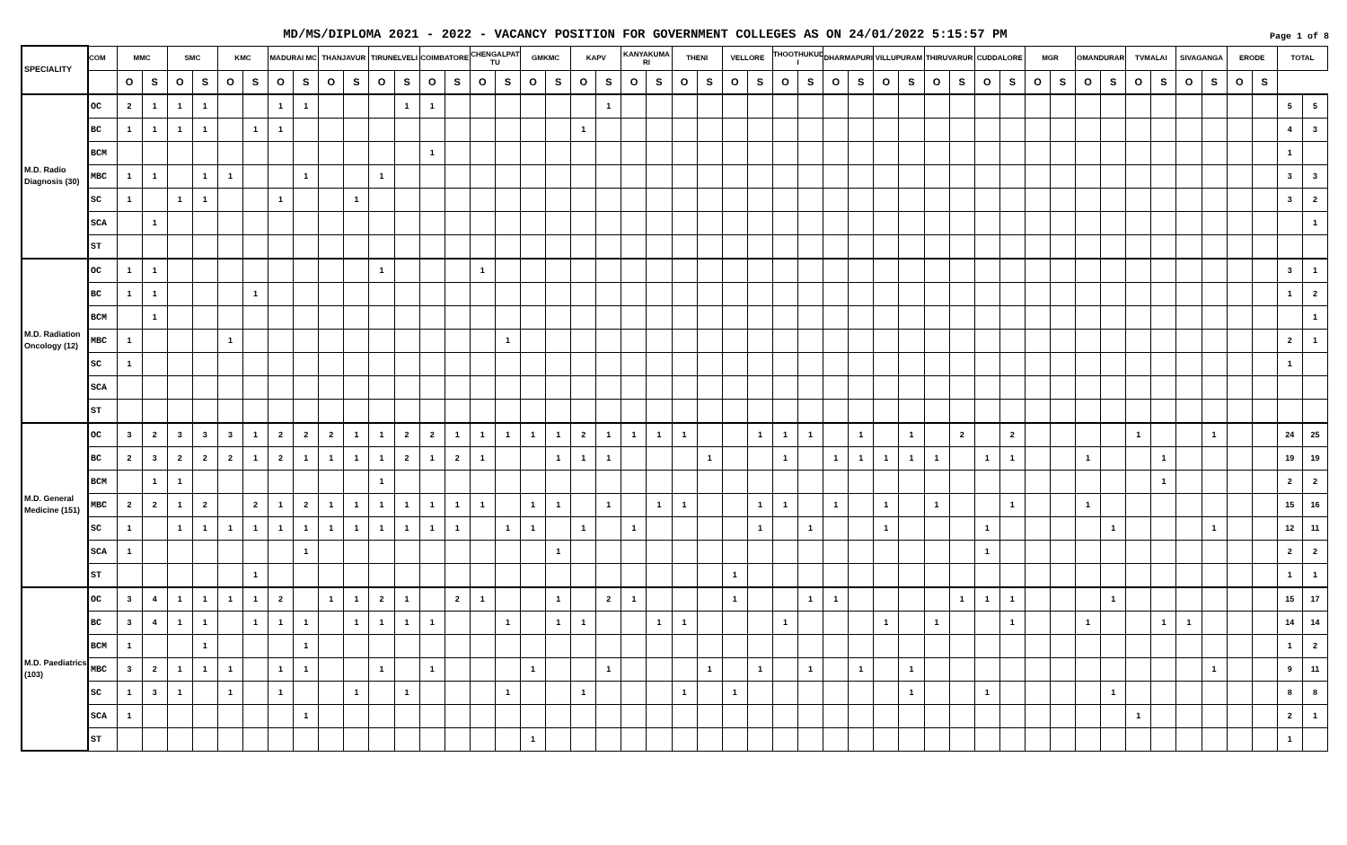MD/MS/DIPLOMA 2021 - 2022 - VACANCY POSITION FOR GOVERNMENT COLLEGES AS ON 24/01/2022 5:15:57 PM
Page 1 of 8
| SPECIALITY | COM | MMC | | SMC | | KMC | | MADURAI MC | | THANJAVUR | | TIRUNELVELI | | COIMBATORE | | CHENGALPAT TU | | GMKMC | | KAPV | | KANYAKUMA RI | | THENI | | VELLORE | | THOOTHUKUD I | | DHARMAPURI | | VILLUPURAM | | THIRUVARUR | | CUDDALORE | | MGR | | OMANDURAR | | TVMALAI | | SIVAGANGA | | ERODE | | TOTAL | |
| --- | --- | --- | --- | --- | --- | --- | --- | --- | --- | --- | --- | --- | --- | --- | --- | --- | --- | --- | --- | --- | --- | --- | --- | --- | --- | --- | --- | --- | --- | --- | --- | --- | --- | --- | --- | --- | --- | --- | --- | --- | --- | --- | --- | --- | --- | --- | --- | --- | --- |
| | | O | S | O | S | O | S | O | S | O | S | O | S | O | S | O | S | O | S | O | S | O | S | O | S | O | S | O | S | O | S | O | S | O | S | O | S | O | S | O | S | O | S | O | S | O | S | | |
| M.D. Radio Diagnosis (30) | OC | 2 | 1 | 1 | 1 | | | 1 | 1 | | | | 1 | 1 | | | | | | | 1 | | | | | | | | | | | | | | | | | | | | | | | | | | | 5 | 5 |
| | BC | 1 | 1 | 1 | 1 | | 1 | 1 | | | | | | | | | | | | 1 | | | | | | | | | | | | | | | | | | | | | | | | | | | | 4 | 3 |
| | BCM | | | | | | | | | | | | | 1 | | | | | | | | | | | | | | | | | | | | | | | | | | | | | | | | | | 1 | |
| | MBC | 1 | 1 | | 1 | 1 | | | 1 | | | 1 | | | | | | | | | | | | | | | | | | | | | | | | | | | | | | | | | | | | 3 | 3 |
| | SC | 1 | | 1 | 1 | | | 1 | | | 1 | | | | | | | | | | | | | | | | | | | | | | | | | | | | | | | | | | | | | 3 | 2 |
| | SCA | | 1 | | | | | | | | | | | | | | | | | | | | | | | | | | | | | | | | | | | | | | | | | | | | | | 1 |
| | ST | | | | | | | | | | | | | | | | | | | | | | | | | | | | | | | | | | | | | | | | | | | | | | | | |
| M.D. Radiation Oncology (12) | OC | 1 | 1 | | | | | | | | | 1 | | | | 1 | | | | | | | | | | | | | | | | | | | | | | | | | | | | | | | | 3 | 1 |
| | BC | 1 | 1 | | | | 1 | | | | | | | | | | | | | | | | | | | | | | | | | | | | | | | | | | | | | | | | | 1 | 2 |
| | BCM | | 1 | | | | | | | | | | | | | | | | | | | | | | | | | | | | | | | | | | | | | | | | | | | | | | 1 |
| | MBC | 1 | | | | 1 | | | | | | | | | | | 1 | | | | | | | | | | | | | | | | | | | | | | | | | | | | | | | 2 | 1 |
| | SC | 1 | | | | | | | | | | | | | | | | | | | | | | | | | | | | | | | | | | | | | | | | | | | | | | 1 | |
| | SCA | | | | | | | | | | | | | | | | | | | | | | | | | | | | | | | | | | | | | | | | | | | | | | | | |
| | ST | | | | | | | | | | | | | | | | | | | | | | | | | | | | | | | | | | | | | | | | | | | | | | | | |
| M.D. General Medicine (151) | OC | 3 | 2 | 3 | 3 | 3 | 1 | 2 | 2 | 2 | 1 | 1 | 2 | 2 | 1 | 1 | 1 | 1 | 1 | 2 | 1 | 1 | 1 | 1 | | | 1 | 1 | 1 | | 1 | | 1 | | 2 | | 2 | | | | | 1 | | | 1 | | | 24 | 25 |
| | BC | 2 | 3 | 2 | 2 | 2 | 1 | 2 | 1 | 1 | 1 | 1 | 2 | 1 | 2 | 1 | | | 1 | 1 | 1 | | | | 1 | | | 1 | | 1 | 1 | 1 | 1 | 1 | | 1 | 1 | | | 1 | | | 1 | | | | | 19 | 19 |
| | BCM | | 1 | 1 | | | | | | | | 1 | | | | | | | | | | | | | | | | | | | | | | | | | | | | | | | 1 | | | | | 2 | 2 |
| | MBC | 2 | 2 | 1 | 2 | | 2 | 1 | 2 | 1 | 1 | 1 | 1 | 1 | 1 | 1 | | 1 | 1 | | 1 | | 1 | 1 | | | 1 | 1 | | 1 | | 1 | | 1 | | | 1 | | | 1 | | | | | | | | 15 | 16 |
| | SC | 1 | | 1 | 1 | 1 | 1 | 1 | 1 | 1 | 1 | 1 | 1 | 1 | 1 | | 1 | 1 | | 1 | | 1 | | | | | 1 | | 1 | | | 1 | | | | 1 | | | | | 1 | | | | 1 | | | 12 | 11 |
| | SCA | 1 | | | | | | | 1 | | | | | | | | | | 1 | | | | | | | | | | | | | | | | | 1 | | | | | | | | | | | | 2 | 2 |
| | ST | | | | | | 1 | | | | | | | | | | | | | | | | | | | 1 | | | | | | | | | | | | | | | | | | | | | | 1 | 1 |
| M.D. Paediatrics (103) | OC | 3 | 4 | 1 | 1 | 1 | 1 | 2 | | 1 | 1 | 2 | 1 | | 2 | 1 | | | 1 | | 2 | 1 | | | | 1 | | | 1 | 1 | | | | | 1 | 1 | 1 | | | | 1 | | | | | | | 15 | 17 |
| | BC | 3 | 4 | 1 | 1 | | 1 | 1 | 1 | | 1 | 1 | 1 | 1 | | | 1 | | 1 | 1 | | | 1 | 1 | | | | 1 | | | | 1 | | 1 | | | 1 | | | 1 | | | 1 | 1 | | | | 14 | 14 |
| | BCM | 1 | | | 1 | | | | 1 | | | | | | | | | | | | | | | | | | | | | | | | | | | | | | | | | | | | | | | 1 | 2 |
| | MBC | 3 | 2 | 1 | 1 | 1 | | 1 | 1 | | | 1 | | 1 | | | | 1 | | | 1 | | | | 1 | | 1 | | 1 | | 1 | | 1 | | | | | | | | | | | | 1 | | | 9 | 11 |
| | SC | 1 | 3 | 1 | | 1 | | 1 | | | 1 | | 1 | | | | 1 | | | 1 | | | | 1 | | 1 | | | | | | | 1 | | | 1 | | | | | 1 | | | | | | | 8 | 8 |
| | SCA | 1 | | | | | | | 1 | | | | | | | | | | | | | | | | | | | | | | | | | | | | | | | | | 1 | | | | | | 2 | 1 |
| | ST | | | | | | | | | | | | | | | | | 1 | | | | | | | | | | | | | | | | | | | | | | | | | | | | | | 1 | |